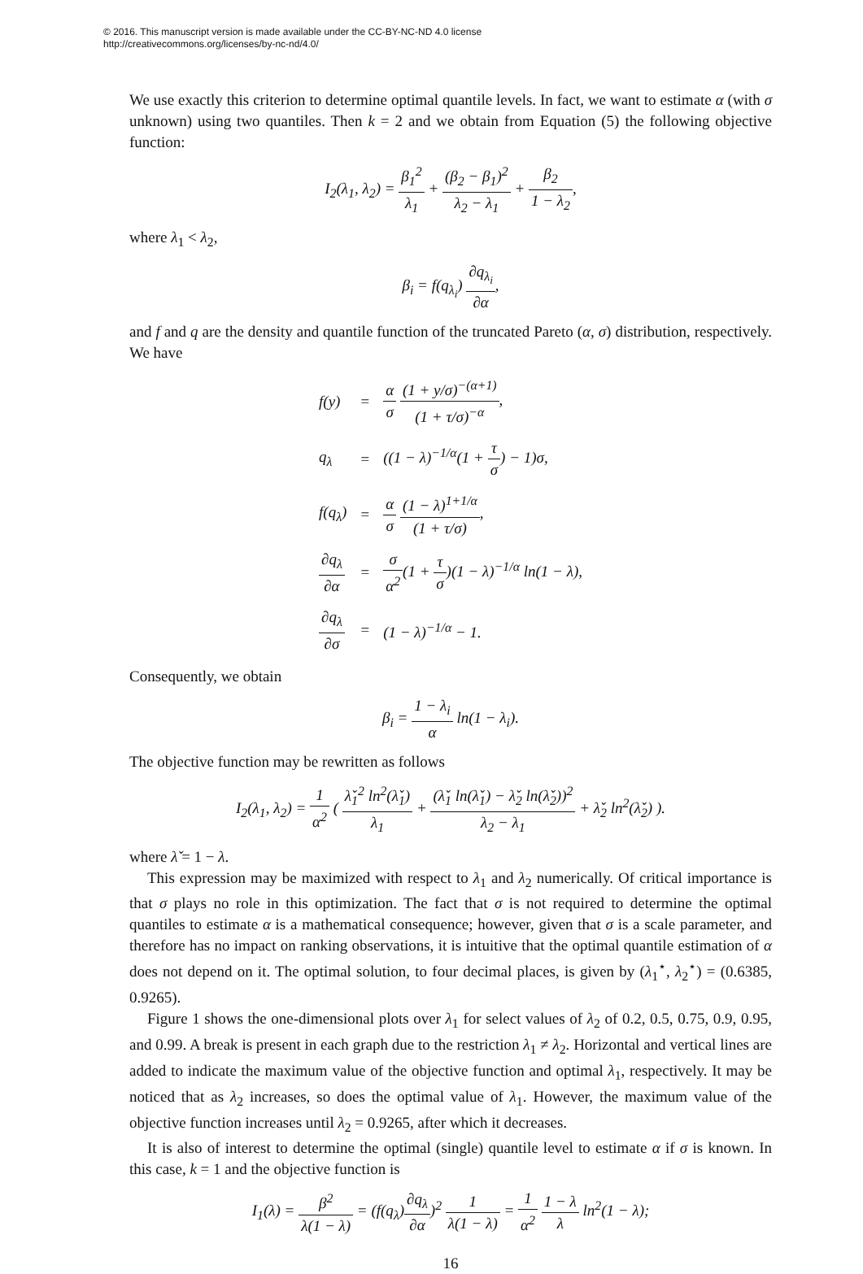© 2016. This manuscript version is made available under the CC-BY-NC-ND 4.0 license
http://creativecommons.org/licenses/by-nc-nd/4.0/
We use exactly this criterion to determine optimal quantile levels. In fact, we want to estimate α (with σ unknown) using two quantiles. Then k = 2 and we obtain from Equation (5) the following objective function:
I<sub>2</sub>(λ<sub>1</sub>, λ<sub>2</sub>) = β<sub>1</sub><sup>2</sup> λ<sub>1</sub> + (β<sub>2</sub> − β<sub>1</sub>)<sup>2</sup> λ<sub>2</sub> − λ<sub>1</sub> + β<sub>2</sub> 1 − λ<sub>2</sub>,
where λ<sub>1</sub> < λ<sub>2</sub>,
β<sub>i</sub> = f(q<sub>λ<sub>i</sub></sub>) ∂q<sub>λ<sub>i</sub></sub> ∂α,
and f and q are the density and quantile function of the truncated Pareto (α, σ) distribution, respectively. We have
| f(y) | = | α σ (1 + y/σ)<sup>−(α+1)</sup> (1 + τ/σ)<sup>−α</sup> , |
| q<sub>λ</sub> | = | ((1 − λ)<sup>−1/α</sup>(1 + τ σ ) − 1)σ, |
| f(q<sub>λ</sub>) | = | α σ (1 − λ)<sup>1+1/α</sup> (1 + τ/σ) , |
| ∂q<sub>λ</sub> ∂α | = | σ α<sup>2</sup> (1 + τ σ )(1 − λ)<sup>−1/α</sup> ln(1 − λ), |
| ∂q<sub>λ</sub> ∂σ | = | (1 − λ)<sup>−1/α</sup> − 1. |
Consequently, we obtain
β<sub>i</sub> = 1 − λ<sub>i</sub> α ln(1 − λ<sub>i</sub>).
The objective function may be rewritten as follows
I<sub>2</sub>(λ<sub>1</sub>, λ<sub>2</sub>) = 1 α<sup>2</sup> ( λ̌<sub>1</sub><sup>2</sup> ln<sup>2</sup>(λ̌<sub>1</sub>) λ<sub>1</sub> + (λ̌<sub>1</sub> ln(λ̌<sub>1</sub>) − λ̌<sub>2</sub> ln(λ̌<sub>2</sub>))<sup>2</sup> λ<sub>2</sub> − λ<sub>1</sub> + λ̌<sub>2</sub> ln<sup>2</sup>(λ̌<sub>2</sub>) ).
where λ̌ = 1 − λ.
This expression may be maximized with respect to λ<sub>1</sub> and λ<sub>2</sub> numerically. Of critical importance is that σ plays no role in this optimization. The fact that σ is not required to determine the optimal quantiles to estimate α is a mathematical consequence; however, given that σ is a scale parameter, and therefore has no impact on ranking observations, it is intuitive that the optimal quantile estimation of α does not depend on it. The optimal solution, to four decimal places, is given by (λ<sub>1</sub><sup>⋆</sup>, λ<sub>2</sub><sup>⋆</sup>) = (0.6385, 0.9265).
Figure 1 shows the one-dimensional plots over λ<sub>1</sub> for select values of λ<sub>2</sub> of 0.2, 0.5, 0.75, 0.9, 0.95, and 0.99. A break is present in each graph due to the restriction λ<sub>1</sub> ≠ λ<sub>2</sub>. Horizontal and vertical lines are added to indicate the maximum value of the objective function and optimal λ<sub>1</sub>, respectively. It may be noticed that as λ<sub>2</sub> increases, so does the optimal value of λ<sub>1</sub>. However, the maximum value of the objective function increases until λ<sub>2</sub> = 0.9265, after which it decreases.
It is also of interest to determine the optimal (single) quantile level to estimate α if σ is known. In this case, k = 1 and the objective function is
I<sub>1</sub>(λ) = β<sup>2</sup> λ(1 − λ) = (f(q<sub>λ</sub>)∂q<sub>λ</sub> ∂α)<sup>2</sup> 1 λ(1 − λ) = 1 α<sup>2</sup> 1 − λ λ ln<sup>2</sup>(1 − λ);
16